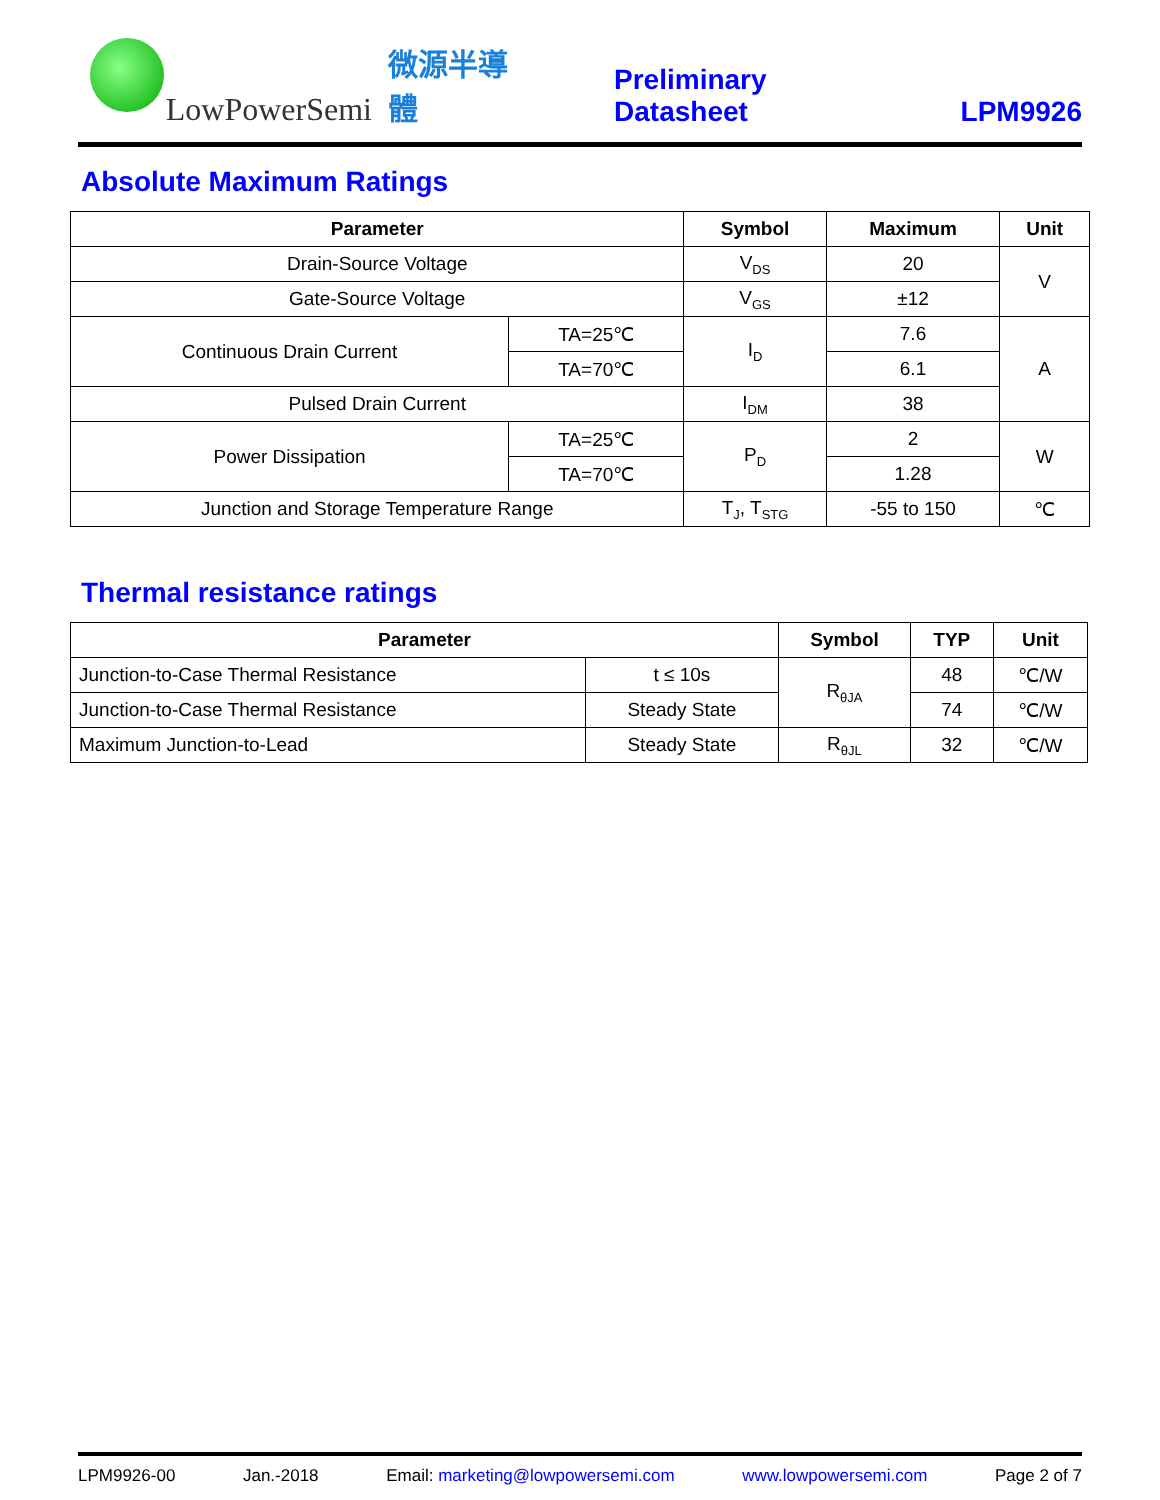LowPowerSemi 微源半導體 Preliminary Datasheet LPM9926
Absolute Maximum Ratings
| Parameter | | Symbol | Maximum | Unit |
| --- | --- | --- | --- | --- |
| Drain-Source Voltage | | V<sub>DS</sub> | 20 | V |
| Gate-Source Voltage | | V<sub>GS</sub> | ±12 | |
| Continuous Drain Current | TA=25℃ | I<sub>D</sub> | 7.6 | A |
| | TA=70℃ | | 6.1 | |
| Pulsed Drain Current | | I<sub>DM</sub> | 38 | |
| Power Dissipation | TA=25℃ | P<sub>D</sub> | 2 | W |
| | TA=70℃ | | 1.28 | |
| Junction and Storage Temperature Range | | T<sub>J</sub>, T<sub>STG</sub> | -55 to 150 | ℃ |
Thermal resistance ratings
| Parameter | | Symbol | TYP | Unit |
| --- | --- | --- | --- | --- |
| Junction-to-Case Thermal Resistance | t ≤ 10s | R<sub>θJA</sub> | 48 | ℃/W |
| Junction-to-Case Thermal Resistance | Steady State | | 74 | ℃/W |
| Maximum Junction-to-Lead | Steady State | R<sub>θJL</sub> | 32 | ℃/W |
LPM9926-00 Jan.-2018 Email: marketing@lowpowersemi.com www.lowpowersemi.com Page 2 of 7